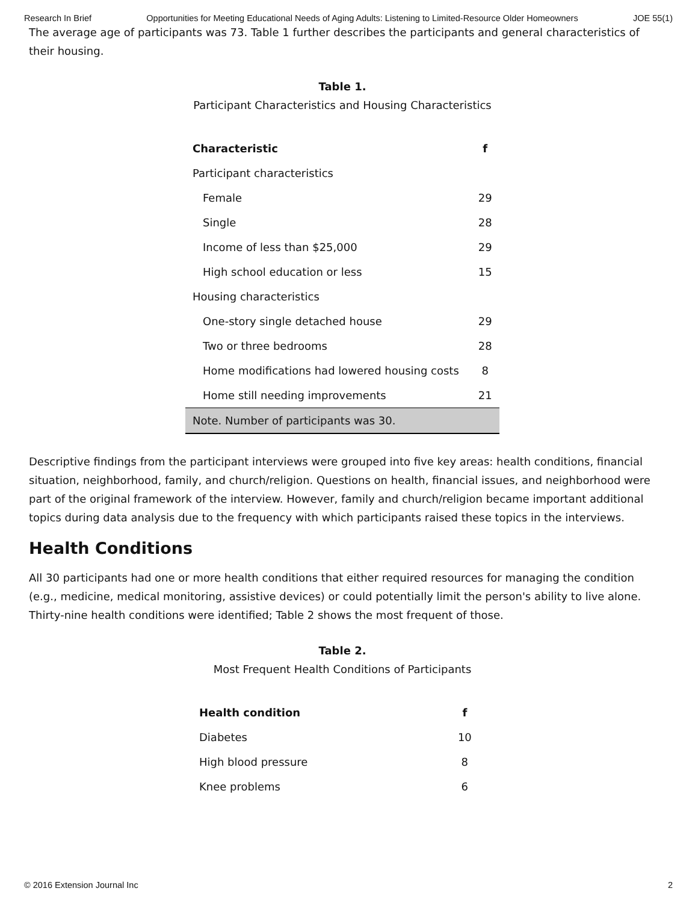Research In Brief Opportunities for Meeting Educational Needs of Aging Adults: Listening to Limited-Resource Older Homeowners JOE 55(1)
The average age of participants was 73. Table 1 further describes the participants and general characteristics of their housing.
Table 1.
Participant Characteristics and Housing Characteristics
| Characteristic | f |
| --- | --- |
| Participant characteristics | |
| Female | 29 |
| Single | 28 |
| Income of less than $25,000 | 29 |
| High school education or less | 15 |
| Housing characteristics | |
| One-story single detached house | 29 |
| Two or three bedrooms | 28 |
| Home modifications had lowered housing costs | 8 |
| Home still needing improvements | 21 |
| Note. Number of participants was 30. | |
Descriptive findings from the participant interviews were grouped into five key areas: health conditions, financial situation, neighborhood, family, and church/religion. Questions on health, financial issues, and neighborhood were part of the original framework of the interview. However, family and church/religion became important additional topics during data analysis due to the frequency with which participants raised these topics in the interviews.
Health Conditions
All 30 participants had one or more health conditions that either required resources for managing the condition (e.g., medicine, medical monitoring, assistive devices) or could potentially limit the person's ability to live alone. Thirty-nine health conditions were identified; Table 2 shows the most frequent of those.
Table 2.
Most Frequent Health Conditions of Participants
| Health condition | f |
| --- | --- |
| Diabetes | 10 |
| High blood pressure | 8 |
| Knee problems | 6 |
© 2016 Extension Journal Inc 2